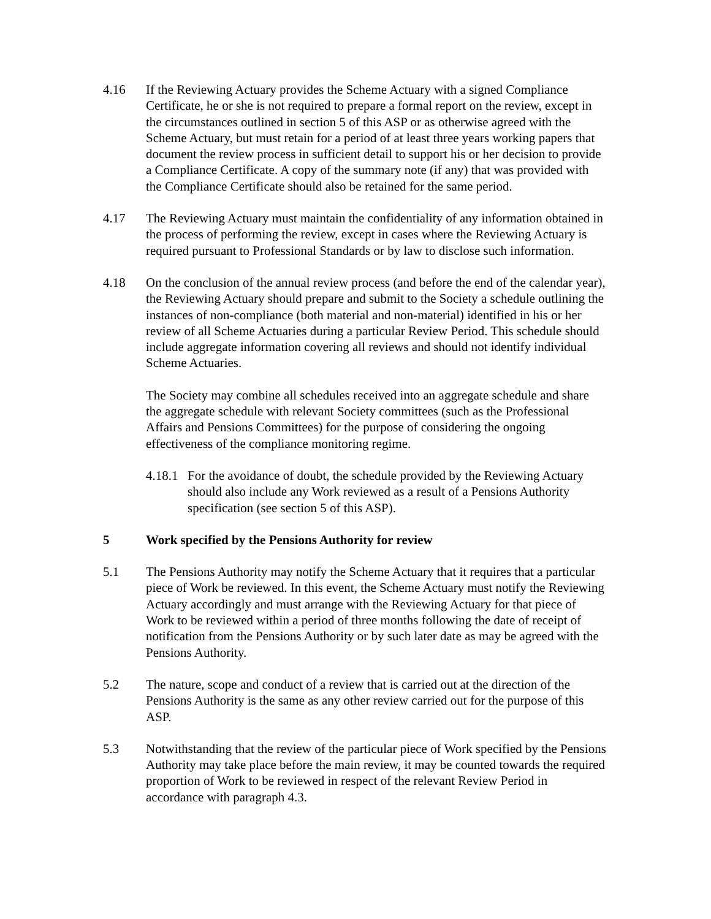4.16 If the Reviewing Actuary provides the Scheme Actuary with a signed Compliance Certificate, he or she is not required to prepare a formal report on the review, except in the circumstances outlined in section 5 of this ASP or as otherwise agreed with the Scheme Actuary, but must retain for a period of at least three years working papers that document the review process in sufficient detail to support his or her decision to provide a Compliance Certificate. A copy of the summary note (if any) that was provided with the Compliance Certificate should also be retained for the same period.
4.17 The Reviewing Actuary must maintain the confidentiality of any information obtained in the process of performing the review, except in cases where the Reviewing Actuary is required pursuant to Professional Standards or by law to disclose such information.
4.18 On the conclusion of the annual review process (and before the end of the calendar year), the Reviewing Actuary should prepare and submit to the Society a schedule outlining the instances of non-compliance (both material and non-material) identified in his or her review of all Scheme Actuaries during a particular Review Period. This schedule should include aggregate information covering all reviews and should not identify individual Scheme Actuaries.
The Society may combine all schedules received into an aggregate schedule and share the aggregate schedule with relevant Society committees (such as the Professional Affairs and Pensions Committees) for the purpose of considering the ongoing effectiveness of the compliance monitoring regime.
4.18.1
For the avoidance of doubt, the schedule provided by the Reviewing Actuary should also include any Work reviewed as a result of a Pensions Authority specification (see section 5 of this ASP).
5 Work specified by the Pensions Authority for review
5.1 The Pensions Authority may notify the Scheme Actuary that it requires that a particular piece of Work be reviewed. In this event, the Scheme Actuary must notify the Reviewing Actuary accordingly and must arrange with the Reviewing Actuary for that piece of Work to be reviewed within a period of three months following the date of receipt of notification from the Pensions Authority or by such later date as may be agreed with the Pensions Authority.
5.2 The nature, scope and conduct of a review that is carried out at the direction of the Pensions Authority is the same as any other review carried out for the purpose of this ASP.
5.3 Notwithstanding that the review of the particular piece of Work specified by the Pensions Authority may take place before the main review, it may be counted towards the required proportion of Work to be reviewed in respect of the relevant Review Period in accordance with paragraph 4.3.